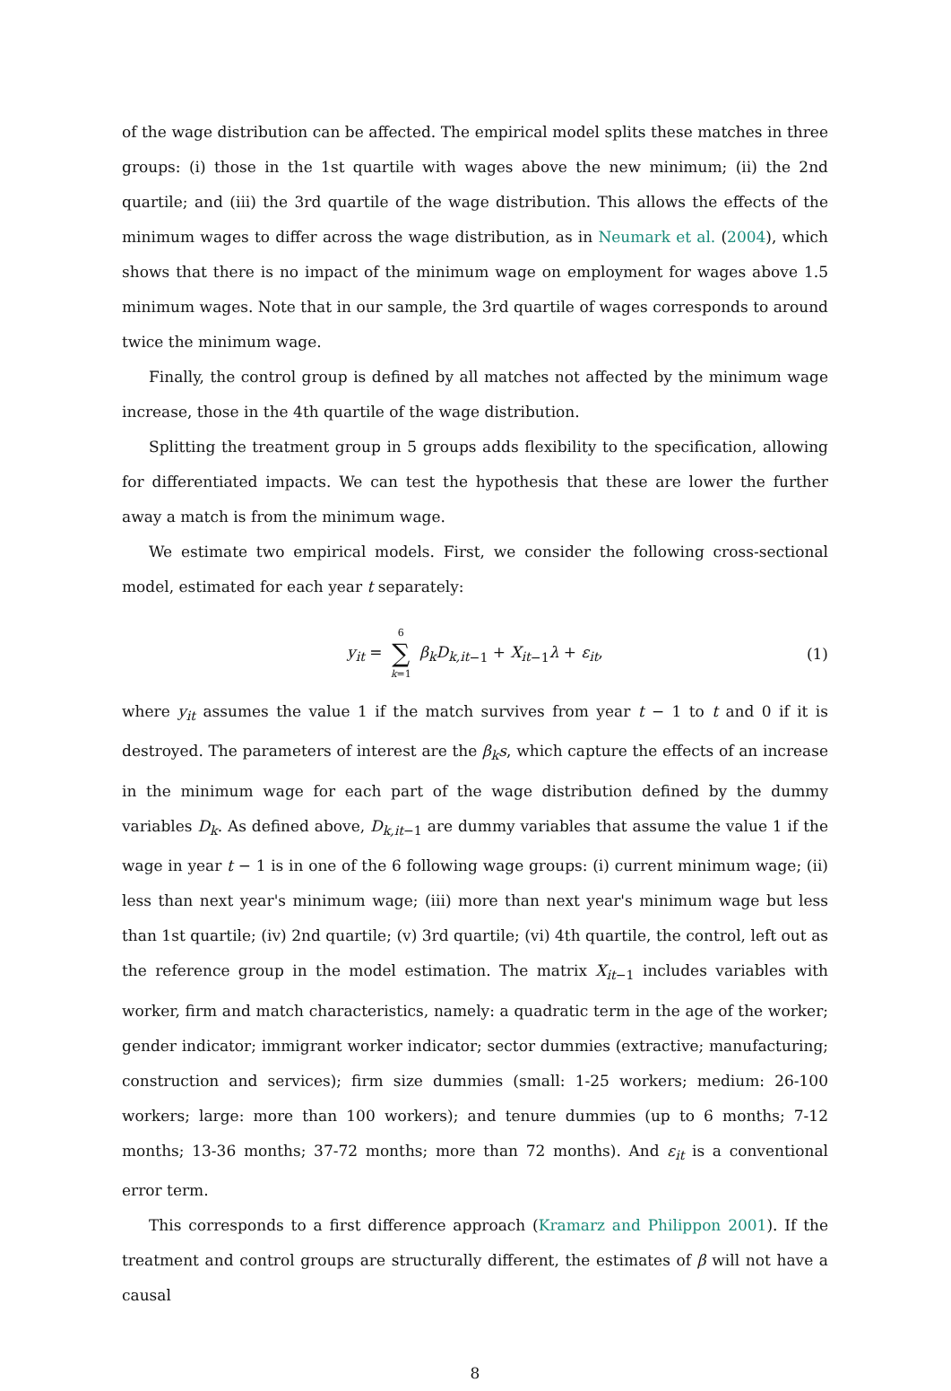of the wage distribution can be affected. The empirical model splits these matches in three groups: (i) those in the 1st quartile with wages above the new minimum; (ii) the 2nd quartile; and (iii) the 3rd quartile of the wage distribution. This allows the effects of the minimum wages to differ across the wage distribution, as in Neumark et al. (2004), which shows that there is no impact of the minimum wage on employment for wages above 1.5 minimum wages. Note that in our sample, the 3rd quartile of wages corresponds to around twice the minimum wage.
Finally, the control group is defined by all matches not affected by the minimum wage increase, those in the 4th quartile of the wage distribution.
Splitting the treatment group in 5 groups adds flexibility to the specification, allowing for differentiated impacts. We can test the hypothesis that these are lower the further away a match is from the minimum wage.
We estimate two empirical models. First, we consider the following cross-sectional model, estimated for each year t separately:
y<sub>it</sub> = 6 ∑ k=1 β<sub>k</sub>D<sub>k,it</sub><sub>−1</sub> + X<sub>it</sub><sub>−1</sub>λ + ε<sub>it</sub>, (1)
where y<sub>it</sub> assumes the value 1 if the match survives from year t − 1 to t and 0 if it is destroyed. The parameters of interest are the β<sub>k</sub>s, which capture the effects of an increase in the minimum wage for each part of the wage distribution defined by the dummy variables D<sub>k</sub>. As defined above, D<sub>k,it</sub><sub>−1</sub> are dummy variables that assume the value 1 if the wage in year t − 1 is in one of the 6 following wage groups: (i) current minimum wage; (ii) less than next year's minimum wage; (iii) more than next year's minimum wage but less than 1st quartile; (iv) 2nd quartile; (v) 3rd quartile; (vi) 4th quartile, the control, left out as the reference group in the model estimation. The matrix X<sub>it</sub><sub>−1</sub> includes variables with worker, firm and match characteristics, namely: a quadratic term in the age of the worker; gender indicator; immigrant worker indicator; sector dummies (extractive; manufacturing; construction and services); firm size dummies (small: 1-25 workers; medium: 26-100 workers; large: more than 100 workers); and tenure dummies (up to 6 months; 7-12 months; 13-36 months; 37-72 months; more than 72 months). And ε<sub>it</sub> is a conventional error term.
This corresponds to a first difference approach (Kramarz and Philippon 2001). If the treatment and control groups are structurally different, the estimates of β will not have a causal
8